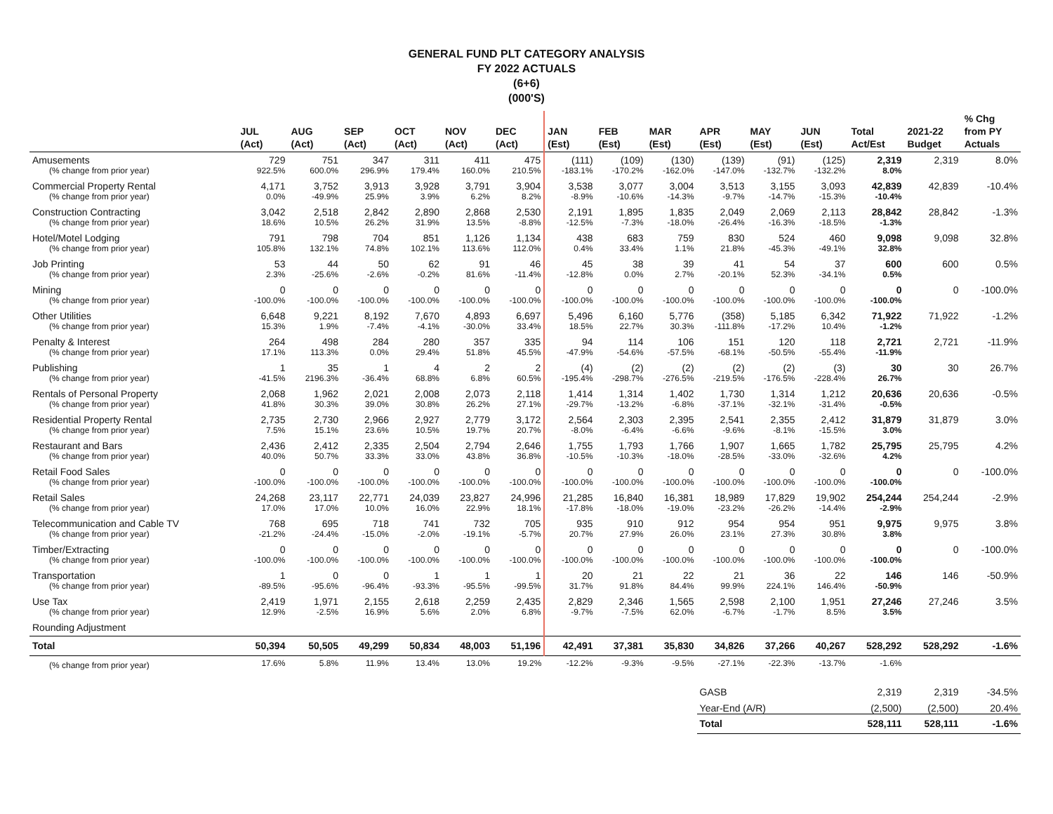GENERAL FUND PLT CATEGORY ANALYSIS
FY 2022 ACTUALS
(6+6)
(000'S)
| | JUL (Act) | AUG (Act) | SEP (Act) | OCT (Act) | NOV (Act) | DEC (Act) | JAN (Est) | FEB (Est) | MAR (Est) | APR (Est) | MAY (Est) | JUN (Est) | Total Act/Est | 2021-22 Budget | % Chg from PY Actuals |
| --- | --- | --- | --- | --- | --- | --- | --- | --- | --- | --- | --- | --- | --- | --- | --- |
| Amusements | 729 | 751 | 347 | 311 | 411 | 475 | (111) | (109) | (130) | (139) | (91) | (125) | 2,319 | 2,319 | 8.0% |
| (% change from prior year) | 922.5% | 600.0% | 296.9% | 179.4% | 160.0% | 210.5% | -183.1% | -170.2% | -162.0% | -147.0% | -132.7% | -132.2% | 8.0% | | |
| Commercial Property Rental | 4,171 | 3,752 | 3,913 | 3,928 | 3,791 | 3,904 | 3,538 | 3,077 | 3,004 | 3,513 | 3,155 | 3,093 | 42,839 | 42,839 | -10.4% |
| (% change from prior year) | 0.0% | -49.9% | 25.9% | 3.9% | 6.2% | 8.2% | -8.9% | -10.6% | -14.3% | -9.7% | -14.7% | -15.3% | -10.4% | | |
| Construction Contracting | 3,042 | 2,518 | 2,842 | 2,890 | 2,868 | 2,530 | 2,191 | 1,895 | 1,835 | 2,049 | 2,069 | 2,113 | 28,842 | 28,842 | -1.3% |
| (% change from prior year) | 18.6% | 10.5% | 26.2% | 31.9% | 13.5% | -8.8% | -12.5% | -7.3% | -18.0% | -26.4% | -16.3% | -18.5% | -1.3% | | |
| Hotel/Motel Lodging | 791 | 798 | 704 | 851 | 1,126 | 1,134 | 438 | 683 | 759 | 830 | 524 | 460 | 9,098 | 9,098 | 32.8% |
| (% change from prior year) | 105.8% | 132.1% | 74.8% | 102.1% | 113.6% | 112.0% | 0.4% | 33.4% | 1.1% | 21.8% | -45.3% | -49.1% | 32.8% | | |
| Job Printing | 53 | 44 | 50 | 62 | 91 | 46 | 45 | 38 | 39 | 41 | 54 | 37 | 600 | 600 | 0.5% |
| (% change from prior year) | 2.3% | -25.6% | -2.6% | -0.2% | 81.6% | -11.4% | -12.8% | 0.0% | 2.7% | -20.1% | 52.3% | -34.1% | 0.5% | | |
| Mining | 0 | 0 | 0 | 0 | 0 | 0 | 0 | 0 | 0 | 0 | 0 | 0 | 0 | 0 | -100.0% |
| (% change from prior year) | -100.0% | -100.0% | -100.0% | -100.0% | -100.0% | -100.0% | -100.0% | -100.0% | -100.0% | -100.0% | -100.0% | -100.0% | -100.0% | | |
| Other Utilities | 6,648 | 9,221 | 8,192 | 7,670 | 4,893 | 6,697 | 5,496 | 6,160 | 5,776 | (358) | 5,185 | 6,342 | 71,922 | 71,922 | -1.2% |
| (% change from prior year) | 15.3% | 1.9% | -7.4% | -4.1% | -30.0% | 33.4% | 18.5% | 22.7% | 30.3% | -111.8% | -17.2% | 10.4% | -1.2% | | |
| Penalty & Interest | 264 | 498 | 284 | 280 | 357 | 335 | 94 | 114 | 106 | 151 | 120 | 118 | 2,721 | 2,721 | -11.9% |
| (% change from prior year) | 17.1% | 113.3% | 0.0% | 29.4% | 51.8% | 45.5% | -47.9% | -54.6% | -57.5% | -68.1% | -50.5% | -55.4% | -11.9% | | |
| Publishing | 1 | 35 | 1 | 4 | 2 | 2 | (4) | (2) | (2) | (2) | (2) | (3) | 30 | 30 | 26.7% |
| (% change from prior year) | -41.5% | 2196.3% | -36.4% | 68.8% | 6.8% | 60.5% | -195.4% | -298.7% | -276.5% | -219.5% | -176.5% | -228.4% | 26.7% | | |
| Rentals of Personal Property | 2,068 | 1,962 | 2,021 | 2,008 | 2,073 | 2,118 | 1,414 | 1,314 | 1,402 | 1,730 | 1,314 | 1,212 | 20,636 | 20,636 | -0.5% |
| (% change from prior year) | 41.8% | 30.3% | 39.0% | 30.8% | 26.2% | 27.1% | -29.7% | -13.2% | -6.8% | -37.1% | -32.1% | -31.4% | -0.5% | | |
| Residential Property Rental | 2,735 | 2,730 | 2,966 | 2,927 | 2,779 | 3,172 | 2,564 | 2,303 | 2,395 | 2,541 | 2,355 | 2,412 | 31,879 | 31,879 | 3.0% |
| (% change from prior year) | 7.5% | 15.1% | 23.6% | 10.5% | 19.7% | 20.7% | -8.0% | -6.4% | -6.6% | -9.6% | -8.1% | -15.5% | 3.0% | | |
| Restaurant and Bars | 2,436 | 2,412 | 2,335 | 2,504 | 2,794 | 2,646 | 1,755 | 1,793 | 1,766 | 1,907 | 1,665 | 1,782 | 25,795 | 25,795 | 4.2% |
| (% change from prior year) | 40.0% | 50.7% | 33.3% | 33.0% | 43.8% | 36.8% | -10.5% | -10.3% | -18.0% | -28.5% | -33.0% | -32.6% | 4.2% | | |
| Retail Food Sales | 0 | 0 | 0 | 0 | 0 | 0 | 0 | 0 | 0 | 0 | 0 | 0 | 0 | 0 | -100.0% |
| (% change from prior year) | -100.0% | -100.0% | -100.0% | -100.0% | -100.0% | -100.0% | -100.0% | -100.0% | -100.0% | -100.0% | -100.0% | -100.0% | -100.0% | | |
| Retail Sales | 24,268 | 23,117 | 22,771 | 24,039 | 23,827 | 24,996 | 21,285 | 16,840 | 16,381 | 18,989 | 17,829 | 19,902 | 254,244 | 254,244 | -2.9% |
| (% change from prior year) | 17.0% | 17.0% | 10.0% | 16.0% | 22.9% | 18.1% | -17.8% | -18.0% | -19.0% | -23.2% | -26.2% | -14.4% | -2.9% | | |
| Telecommunication and Cable TV | 768 | 695 | 718 | 741 | 732 | 705 | 935 | 910 | 912 | 954 | 954 | 951 | 9,975 | 9,975 | 3.8% |
| (% change from prior year) | -21.2% | -24.4% | -15.0% | -2.0% | -19.1% | -5.7% | 20.7% | 27.9% | 26.0% | 23.1% | 27.3% | 30.8% | 3.8% | | |
| Timber/Extracting | 0 | 0 | 0 | 0 | 0 | 0 | 0 | 0 | 0 | 0 | 0 | 0 | 0 | 0 | -100.0% |
| (% change from prior year) | -100.0% | -100.0% | -100.0% | -100.0% | -100.0% | -100.0% | -100.0% | -100.0% | -100.0% | -100.0% | -100.0% | -100.0% | -100.0% | | |
| Transportation | 1 | 0 | 0 | 1 | 1 | 1 | 20 | 21 | 22 | 21 | 36 | 22 | 146 | 146 | -50.9% |
| (% change from prior year) | -89.5% | -95.6% | -96.4% | -93.3% | -95.5% | -99.5% | 31.7% | 91.8% | 84.4% | 99.9% | 224.1% | 146.4% | -50.9% | | |
| Use Tax | 2,419 | 1,971 | 2,155 | 2,618 | 2,259 | 2,435 | 2,829 | 2,346 | 1,565 | 2,598 | 2,100 | 1,951 | 27,246 | 27,246 | 3.5% |
| (% change from prior year) | 12.9% | -2.5% | 16.9% | 5.6% | 2.0% | 6.8% | -9.7% | -7.5% | 62.0% | -6.7% | -1.7% | 8.5% | 3.5% | | |
| Rounding Adjustment | | | | | | | | | | | | | | | |
| Total | 50,394 | 50,505 | 49,299 | 50,834 | 48,003 | 51,196 | 42,491 | 37,381 | 35,830 | 34,826 | 37,266 | 40,267 | 528,292 | 528,292 | -1.6% |
| (% change from prior year) | 17.6% | 5.8% | 11.9% | 13.4% | 13.0% | 19.2% | -12.2% | -9.3% | -9.5% | -27.1% | -22.3% | -13.7% | -1.6% | | |
| | | | | | | | | | | GASB | | | 2,319 | 2,319 | -34.5% |
| | | | | | | | | | | Year-End (A/R) | | | (2,500) | (2,500) | 20.4% |
| | | | | | | | | | | Total | | | 528,111 | 528,111 | -1.6% |